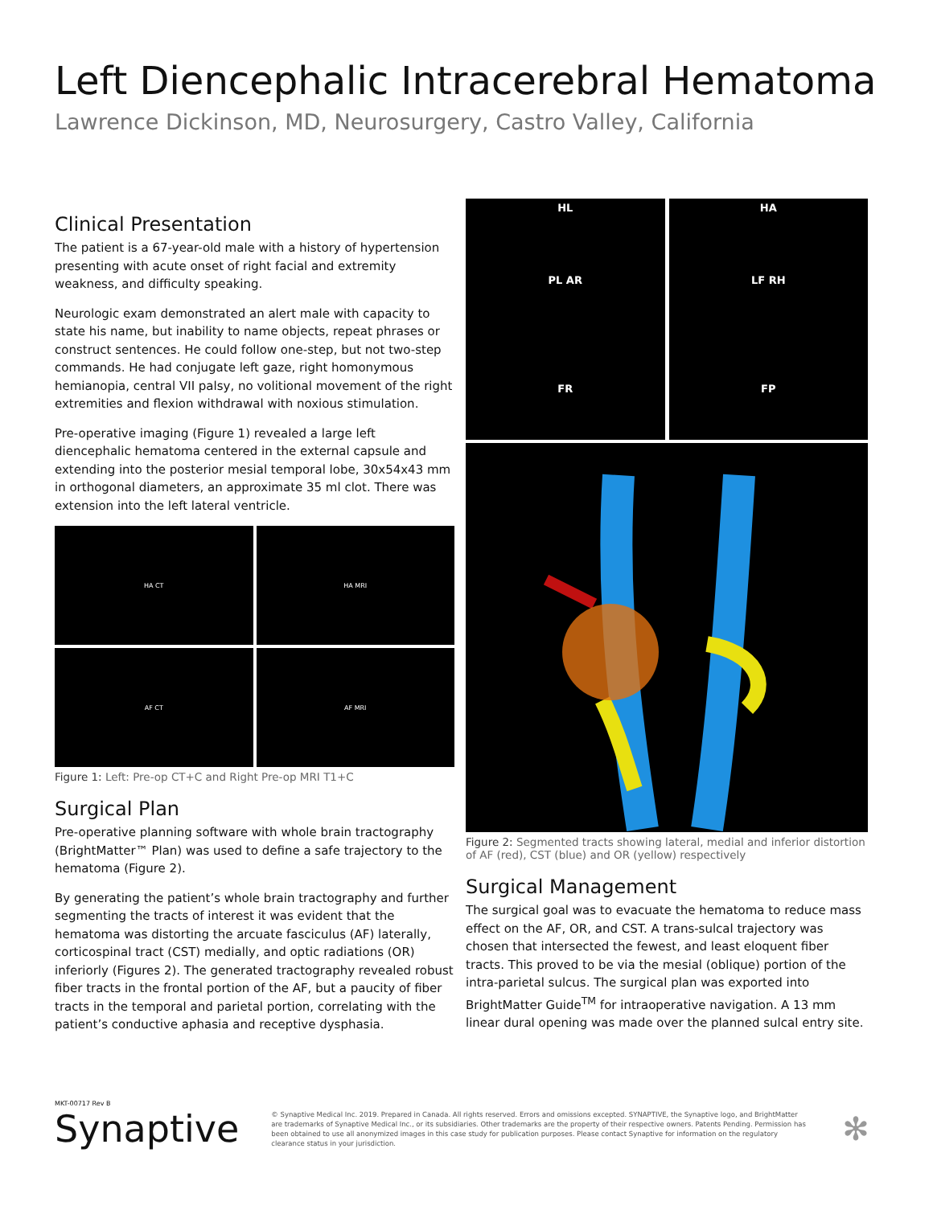Left Diencephalic Intracerebral Hematoma
Lawrence Dickinson, MD, Neurosurgery, Castro Valley, California
Clinical Presentation
The patient is a 67-year-old male with a history of hypertension presenting with acute onset of right facial and extremity weakness, and difficulty speaking.
Neurologic exam demonstrated an alert male with capacity to state his name, but inability to name objects, repeat phrases or construct sentences. He could follow one-step, but not two-step commands. He had conjugate left gaze, right homonymous hemianopia, central VII palsy, no volitional movement of the right extremities and flexion withdrawal with noxious stimulation.
Pre-operative imaging (Figure 1) revealed a large left diencephalic hematoma centered in the external capsule and extending into the posterior mesial temporal lobe, 30x54x43 mm in orthogonal diameters, an approximate 35 ml clot. There was extension into the left lateral ventricle.
HA CT
HA MRI
AF CT
AF MRI
Figure 1: Left: Pre-op CT+C and Right Pre-op MRI T1+C
Surgical Plan
Pre-operative planning software with whole brain tractography (BrightMatter™ Plan) was used to define a safe trajectory to the hematoma (Figure 2).
By generating the patient’s whole brain tractography and further segmenting the tracts of interest it was evident that the hematoma was distorting the arcuate fasciculus (AF) laterally, corticospinal tract (CST) medially, and optic radiations (OR) inferiorly (Figures 2). The generated tractography revealed robust fiber tracts in the frontal portion of the AF, but a paucity of fiber tracts in the temporal and parietal portion, correlating with the patient’s conductive aphasia and receptive dysphasia.
HL
PL AR
FR
HA
LF RH
FP
Figure 2: Segmented tracts showing lateral, medial and inferior distortion of AF (red), CST (blue) and OR (yellow) respectively
Surgical Management
The surgical goal was to evacuate the hematoma to reduce mass effect on the AF, OR, and CST. A trans-sulcal trajectory was chosen that intersected the fewest, and least eloquent fiber tracts. This proved to be via the mesial (oblique) portion of the intra-parietal sulcus. The surgical plan was exported into BrightMatter Guide<sup>TM</sup> for intraoperative navigation. A 13 mm linear dural opening was made over the planned sulcal entry site.
MKT-00717 Rev B
Synaptive
© Synaptive Medical Inc. 2019. Prepared in Canada. All rights reserved. Errors and omissions excepted. SYNAPTIVE, the Synaptive logo, and BrightMatter are trademarks of Synaptive Medical Inc., or its subsidiaries. Other trademarks are the property of their respective owners. Patents Pending. Permission has been obtained to use all anonymized images in this case study for publication purposes. Please contact Synaptive for information on the regulatory clearance status in your jurisdiction.
✻